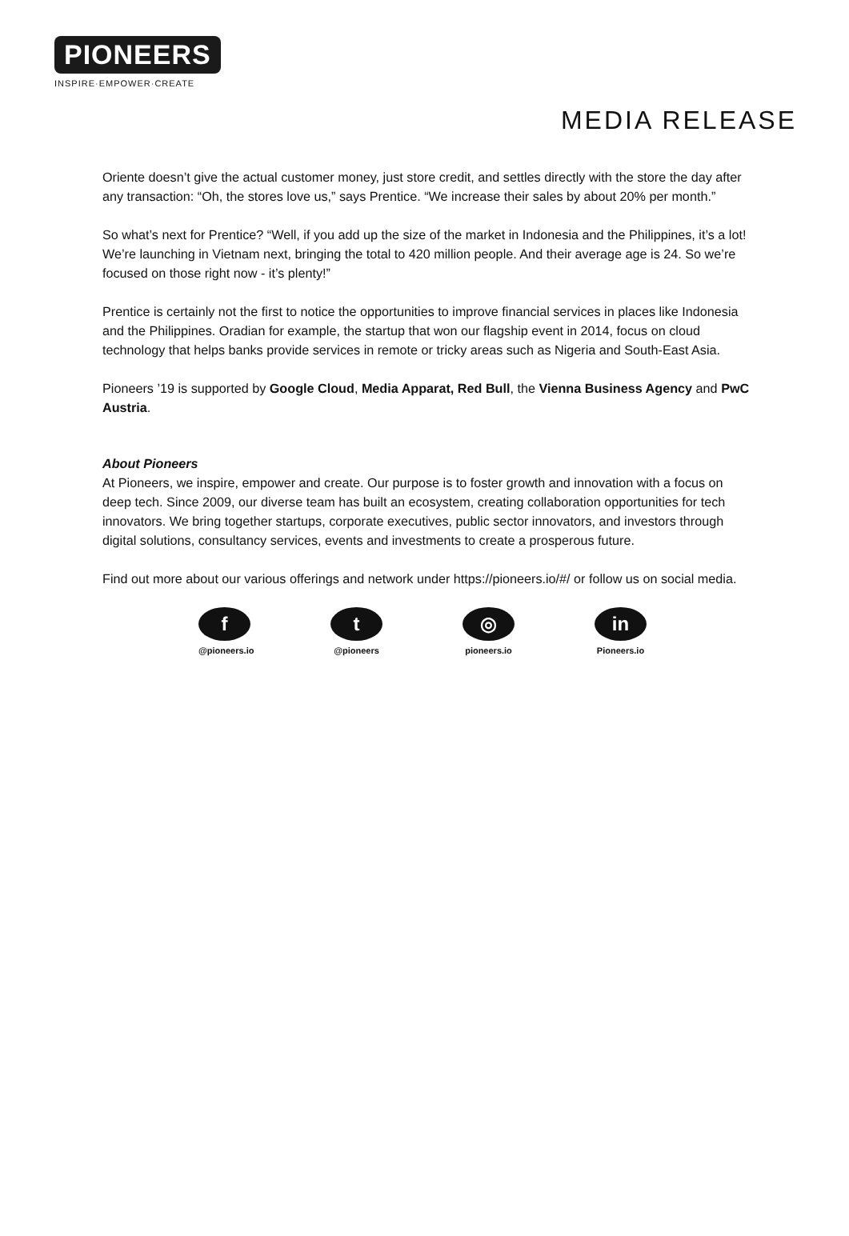PIONEERS
INSPIRE·EMPOWER·CREATE
MEDIA RELEASE
Oriente doesn’t give the actual customer money, just store credit, and settles directly with the store the day after any transaction: “Oh, the stores love us,” says Prentice. “We increase their sales by about 20% per month.”
So what’s next for Prentice? “Well, if you add up the size of the market in Indonesia and the Philippines, it’s a lot! We’re launching in Vietnam next, bringing the total to 420 million people. And their average age is 24. So we’re focused on those right now - it’s plenty!”
Prentice is certainly not the first to notice the opportunities to improve financial services in places like Indonesia and the Philippines. Oradian for example, the startup that won our flagship event in 2014, focus on cloud technology that helps banks provide services in remote or tricky areas such as Nigeria and South-East Asia.
Pioneers ’19 is supported by Google Cloud, Media Apparat, Red Bull, the Vienna Business Agency and PwC Austria.
About Pioneers
At Pioneers, we inspire, empower and create. Our purpose is to foster growth and innovation with a focus on deep tech. Since 2009, our diverse team has built an ecosystem, creating collaboration opportunities for tech innovators. We bring together startups, corporate executives, public sector innovators, and investors through digital solutions, consultancy services, events and investments to create a prosperous future.
Find out more about our various offerings and network under https://pioneers.io/#/ or follow us on social media.
f
@pioneers.io
t
@pioneers
◎
pioneers.io
in
Pioneers.io